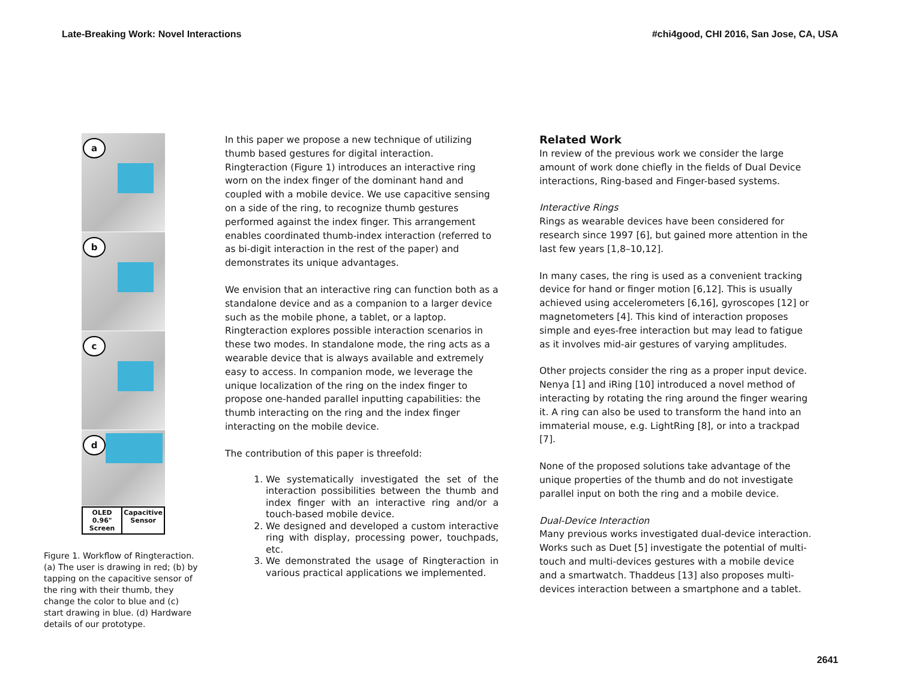Late-Breaking Work: Novel Interactions #chi4good, CHI 2016, San Jose, CA, USA
a
b
c
d
OLED 0.96" Screen Capacitive Sensor
Figure 1. Workflow of Ringteraction. (a) The user is drawing in red; (b) by tapping on the capacitive sensor of the ring with their thumb, they change the color to blue and (c) start drawing in blue. (d) Hardware details of our prototype.
In this paper we propose a new technique of utilizing thumb based gestures for digital interaction. Ringteraction (Figure 1) introduces an interactive ring worn on the index finger of the dominant hand and coupled with a mobile device. We use capacitive sensing on a side of the ring, to recognize thumb gestures performed against the index finger. This arrangement enables coordinated thumb-index interaction (referred to as bi-digit interaction in the rest of the paper) and demonstrates its unique advantages.
We envision that an interactive ring can function both as a standalone device and as a companion to a larger device such as the mobile phone, a tablet, or a laptop. Ringteraction explores possible interaction scenarios in these two modes. In standalone mode, the ring acts as a wearable device that is always available and extremely easy to access. In companion mode, we leverage the unique localization of the ring on the index finger to propose one-handed parallel inputting capabilities: the thumb interacting on the ring and the index finger interacting on the mobile device.
The contribution of this paper is threefold:
1. We systematically investigated the set of the interaction possibilities between the thumb and index finger with an interactive ring and/or a touch-based mobile device.
2. We designed and developed a custom interactive ring with display, processing power, touchpads, etc.
3. We demonstrated the usage of Ringteraction in various practical applications we implemented.
Related Work
In review of the previous work we consider the large amount of work done chiefly in the fields of Dual Device interactions, Ring-based and Finger-based systems.
Interactive Rings
Rings as wearable devices have been considered for research since 1997 [6], but gained more attention in the last few years [1,8–10,12].
In many cases, the ring is used as a convenient tracking device for hand or finger motion [6,12]. This is usually achieved using accelerometers [6,16], gyroscopes [12] or magnetometers [4]. This kind of interaction proposes simple and eyes-free interaction but may lead to fatigue as it involves mid-air gestures of varying amplitudes.
Other projects consider the ring as a proper input device. Nenya [1] and iRing [10] introduced a novel method of interacting by rotating the ring around the finger wearing it. A ring can also be used to transform the hand into an immaterial mouse, e.g. LightRing [8], or into a trackpad [7].
None of the proposed solutions take advantage of the unique properties of the thumb and do not investigate parallel input on both the ring and a mobile device.
Dual-Device Interaction
Many previous works investigated dual-device interaction. Works such as Duet [5] investigate the potential of multi-touch and multi-devices gestures with a mobile device and a smartwatch. Thaddeus [13] also proposes multi-devices interaction between a smartphone and a tablet.
2641